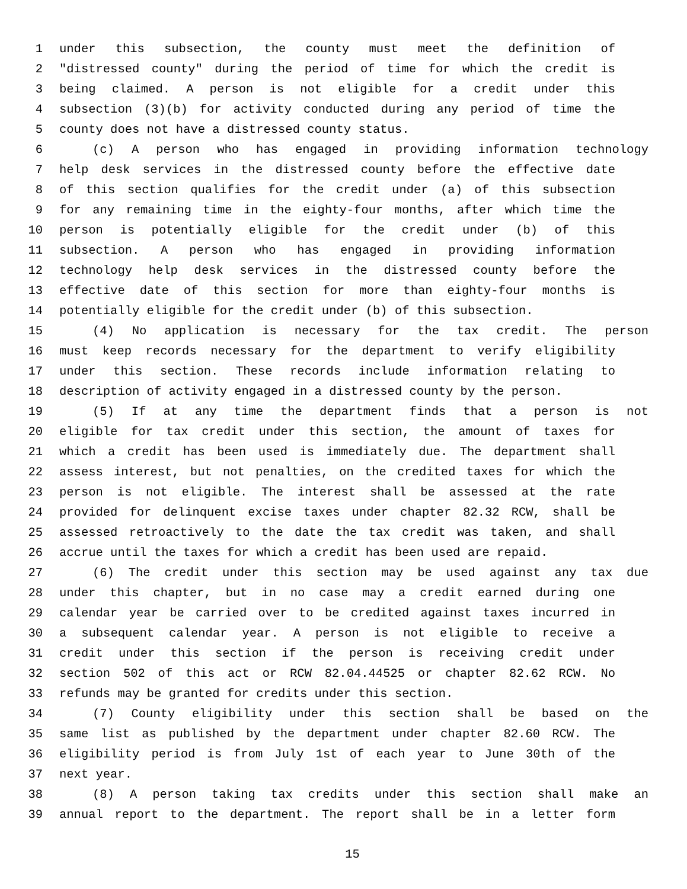1 under this subsection, the county must meet the definition of
2 "distressed county" during the period of time for which the credit is
3 being claimed. A person is not eligible for a credit under this
4 subsection (3)(b) for activity conducted during any period of time the
5 county does not have a distressed county status.
6 (c) A person who has engaged in providing information technology
7 help desk services in the distressed county before the effective date
8 of this section qualifies for the credit under (a) of this subsection
9 for any remaining time in the eighty-four months, after which time the
10 person is potentially eligible for the credit under (b) of this
11 subsection. A person who has engaged in providing information
12 technology help desk services in the distressed county before the
13 effective date of this section for more than eighty-four months is
14 potentially eligible for the credit under (b) of this subsection.
15 (4) No application is necessary for the tax credit. The person
16 must keep records necessary for the department to verify eligibility
17 under this section. These records include information relating to
18 description of activity engaged in a distressed county by the person.
19 (5) If at any time the department finds that a person is not
20 eligible for tax credit under this section, the amount of taxes for
21 which a credit has been used is immediately due. The department shall
22 assess interest, but not penalties, on the credited taxes for which the
23 person is not eligible. The interest shall be assessed at the rate
24 provided for delinquent excise taxes under chapter 82.32 RCW, shall be
25 assessed retroactively to the date the tax credit was taken, and shall
26 accrue until the taxes for which a credit has been used are repaid.
27 (6) The credit under this section may be used against any tax due
28 under this chapter, but in no case may a credit earned during one
29 calendar year be carried over to be credited against taxes incurred in
30 a subsequent calendar year. A person is not eligible to receive a
31 credit under this section if the person is receiving credit under
32 section 502 of this act or RCW 82.04.44525 or chapter 82.62 RCW. No
33 refunds may be granted for credits under this section.
34 (7) County eligibility under this section shall be based on the
35 same list as published by the department under chapter 82.60 RCW. The
36 eligibility period is from July 1st of each year to June 30th of the
37 next year.
38 (8) A person taking tax credits under this section shall make an
39 annual report to the department. The report shall be in a letter form
15